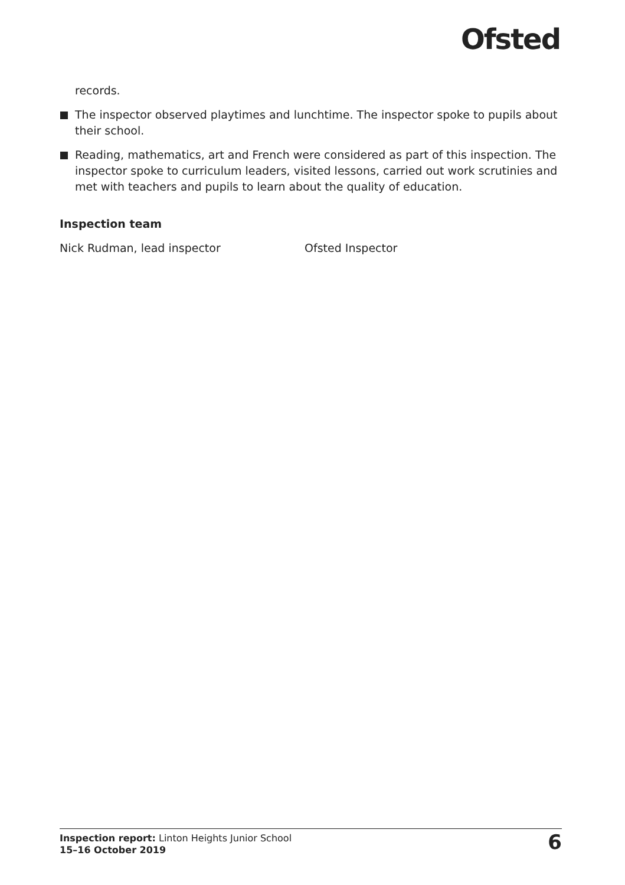Ofsted
records.
The inspector observed playtimes and lunchtime. The inspector spoke to pupils about their school.
Reading, mathematics, art and French were considered as part of this inspection. The inspector spoke to curriculum leaders, visited lessons, carried out work scrutinies and met with teachers and pupils to learn about the quality of education.
Inspection team
Nick Rudman, lead inspector Ofsted Inspector
Inspection report: Linton Heights Junior School
15–16 October 2019
6